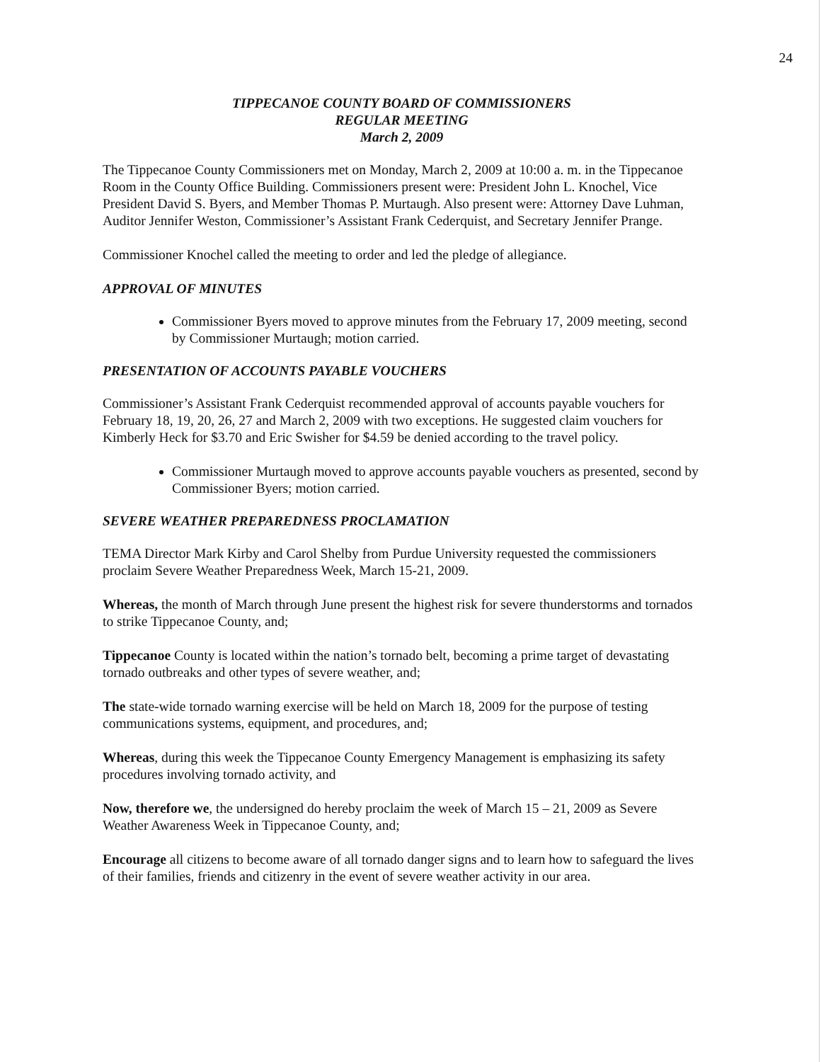24
TIPPECANOE COUNTY BOARD OF COMMISSIONERS
REGULAR MEETING
March 2, 2009
The Tippecanoe County Commissioners met on Monday, March 2, 2009 at 10:00 a. m. in the Tippecanoe Room in the County Office Building. Commissioners present were: President John L. Knochel, Vice President David S. Byers, and Member Thomas P. Murtaugh. Also present were: Attorney Dave Luhman, Auditor Jennifer Weston, Commissioner’s Assistant Frank Cederquist, and Secretary Jennifer Prange.
Commissioner Knochel called the meeting to order and led the pledge of allegiance.
APPROVAL OF MINUTES
Commissioner Byers moved to approve minutes from the February 17, 2009 meeting, second by Commissioner Murtaugh; motion carried.
PRESENTATION OF ACCOUNTS PAYABLE VOUCHERS
Commissioner’s Assistant Frank Cederquist recommended approval of accounts payable vouchers for February 18, 19, 20, 26, 27 and March 2, 2009 with two exceptions. He suggested claim vouchers for Kimberly Heck for $3.70 and Eric Swisher for $4.59 be denied according to the travel policy.
Commissioner Murtaugh moved to approve accounts payable vouchers as presented, second by Commissioner Byers; motion carried.
SEVERE WEATHER PREPAREDNESS PROCLAMATION
TEMA Director Mark Kirby and Carol Shelby from Purdue University requested the commissioners proclaim Severe Weather Preparedness Week, March 15-21, 2009.
Whereas, the month of March through June present the highest risk for severe thunderstorms and tornados to strike Tippecanoe County, and;
Tippecanoe County is located within the nation’s tornado belt, becoming a prime target of devastating tornado outbreaks and other types of severe weather, and;
The state-wide tornado warning exercise will be held on March 18, 2009 for the purpose of testing communications systems, equipment, and procedures, and;
Whereas, during this week the Tippecanoe County Emergency Management is emphasizing its safety procedures involving tornado activity, and
Now, therefore we, the undersigned do hereby proclaim the week of March 15 – 21, 2009 as Severe Weather Awareness Week in Tippecanoe County, and;
Encourage all citizens to become aware of all tornado danger signs and to learn how to safeguard the lives of their families, friends and citizenry in the event of severe weather activity in our area.